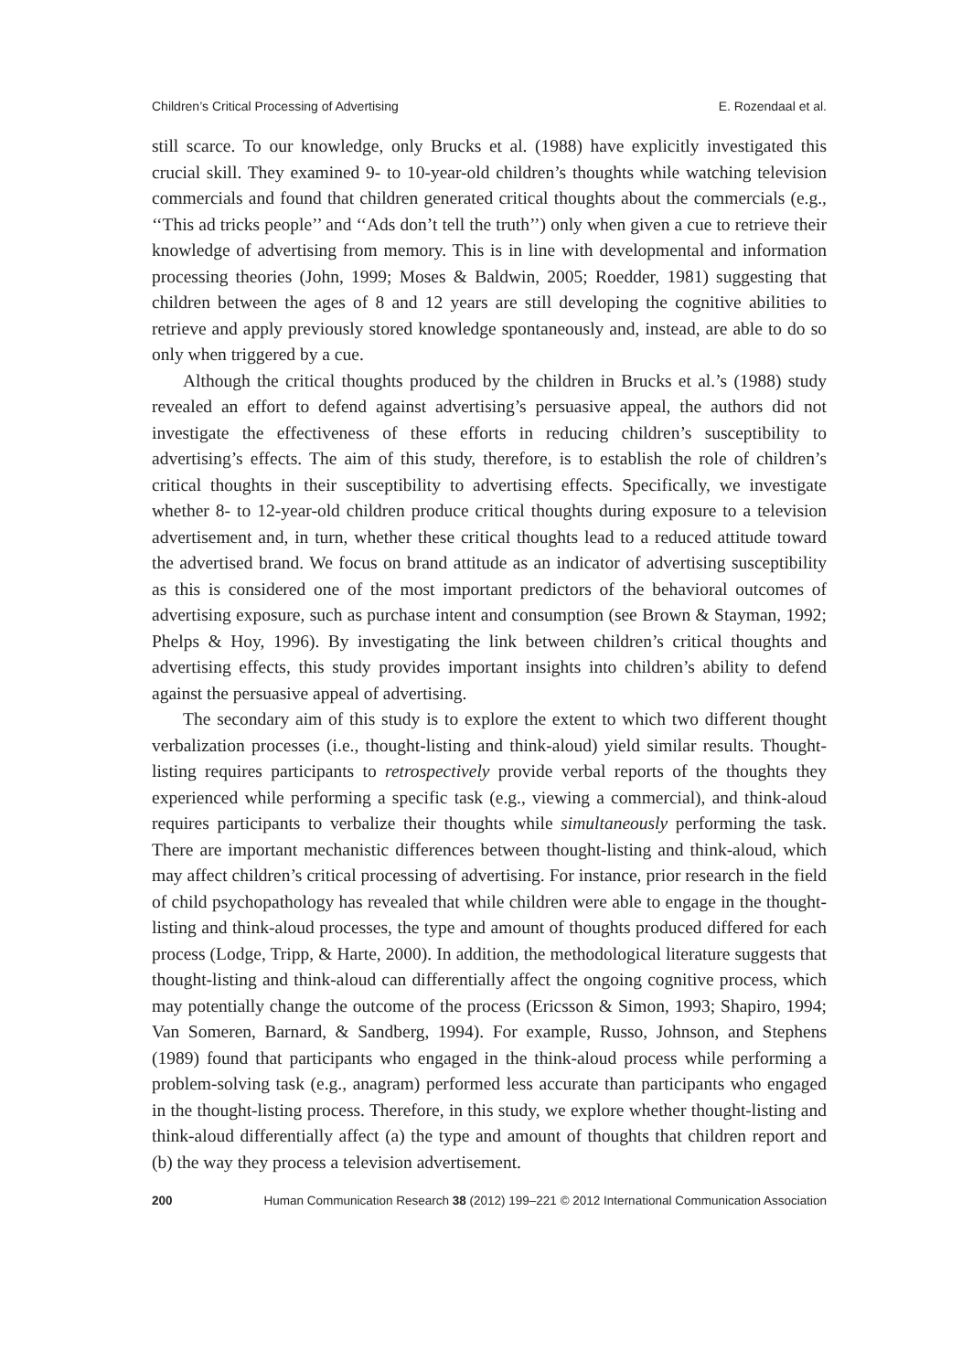Children’s Critical Processing of Advertising E. Rozendaal et al.
still scarce. To our knowledge, only Brucks et al. (1988) have explicitly investigated this crucial skill. They examined 9- to 10-year-old children’s thoughts while watching television commercials and found that children generated critical thoughts about the commercials (e.g., ‘‘This ad tricks people’’ and ‘‘Ads don’t tell the truth’’) only when given a cue to retrieve their knowledge of advertising from memory. This is in line with developmental and information processing theories (John, 1999; Moses & Baldwin, 2005; Roedder, 1981) suggesting that children between the ages of 8 and 12 years are still developing the cognitive abilities to retrieve and apply previously stored knowledge spontaneously and, instead, are able to do so only when triggered by a cue.
Although the critical thoughts produced by the children in Brucks et al.’s (1988) study revealed an effort to defend against advertising’s persuasive appeal, the authors did not investigate the effectiveness of these efforts in reducing children’s susceptibility to advertising’s effects. The aim of this study, therefore, is to establish the role of children’s critical thoughts in their susceptibility to advertising effects. Specifically, we investigate whether 8- to 12-year-old children produce critical thoughts during exposure to a television advertisement and, in turn, whether these critical thoughts lead to a reduced attitude toward the advertised brand. We focus on brand attitude as an indicator of advertising susceptibility as this is considered one of the most important predictors of the behavioral outcomes of advertising exposure, such as purchase intent and consumption (see Brown & Stayman, 1992; Phelps & Hoy, 1996). By investigating the link between children’s critical thoughts and advertising effects, this study provides important insights into children’s ability to defend against the persuasive appeal of advertising.
The secondary aim of this study is to explore the extent to which two different thought verbalization processes (i.e., thought-listing and think-aloud) yield similar results. Thought-listing requires participants to retrospectively provide verbal reports of the thoughts they experienced while performing a specific task (e.g., viewing a commercial), and think-aloud requires participants to verbalize their thoughts while simultaneously performing the task. There are important mechanistic differences between thought-listing and think-aloud, which may affect children’s critical processing of advertising. For instance, prior research in the field of child psychopathology has revealed that while children were able to engage in the thought-listing and think-aloud processes, the type and amount of thoughts produced differed for each process (Lodge, Tripp, & Harte, 2000). In addition, the methodological literature suggests that thought-listing and think-aloud can differentially affect the ongoing cognitive process, which may potentially change the outcome of the process (Ericsson & Simon, 1993; Shapiro, 1994; Van Someren, Barnard, & Sandberg, 1994). For example, Russo, Johnson, and Stephens (1989) found that participants who engaged in the think-aloud process while performing a problem-solving task (e.g., anagram) performed less accurate than participants who engaged in the thought-listing process. Therefore, in this study, we explore whether thought-listing and think-aloud differentially affect (a) the type and amount of thoughts that children report and (b) the way they process a television advertisement.
200 Human Communication Research 38 (2012) 199–221 © 2012 International Communication Association